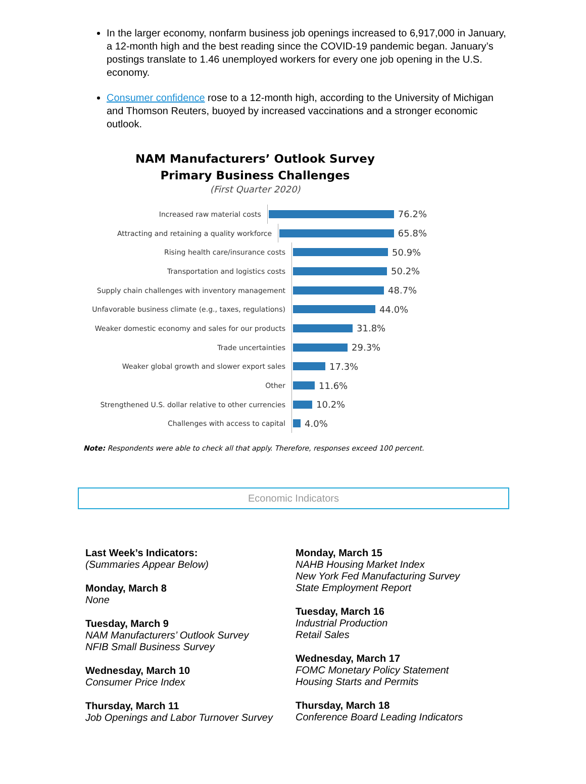In the larger economy, nonfarm business job openings increased to 6,917,000 in January, a 12-month high and the best reading since the COVID-19 pandemic began. January’s postings translate to 1.46 unemployed workers for every one job opening in the U.S. economy.
Consumer confidence rose to a 12-month high, according to the University of Michigan and Thomson Reuters, buoyed by increased vaccinations and a stronger economic outlook.
NAM Manufacturers’ Outlook Survey
Primary Business Challenges
(First Quarter 2020)
Increased raw material costs
76.2%
Attracting and retaining a quality workforce
65.8%
Rising health care/insurance costs
50.9%
Transportation and logistics costs
50.2%
Supply chain challenges with inventory management
48.7%
Unfavorable business climate (e.g., taxes, regulations)
44.0%
Weaker domestic economy and sales for our products
31.8%
Trade uncertainties
29.3%
Weaker global growth and slower export sales
17.3%
Other
11.6%
Strengthened U.S. dollar relative to other currencies
10.2%
Challenges with access to capital
4.0%
Note: Respondents were able to check all that apply. Therefore, responses exceed 100 percent.
Economic Indicators
Last Week’s Indicators:
(Summaries Appear Below)
Monday, March 8
None
Tuesday, March 9
NAM Manufacturers’ Outlook Survey
NFIB Small Business Survey
Wednesday, March 10
Consumer Price Index
Thursday, March 11
Job Openings and Labor Turnover Survey
Monday, March 15
NAHB Housing Market Index
New York Fed Manufacturing Survey
State Employment Report
Tuesday, March 16
Industrial Production
Retail Sales
Wednesday, March 17
FOMC Monetary Policy Statement
Housing Starts and Permits
Thursday, March 18
Conference Board Leading Indicators